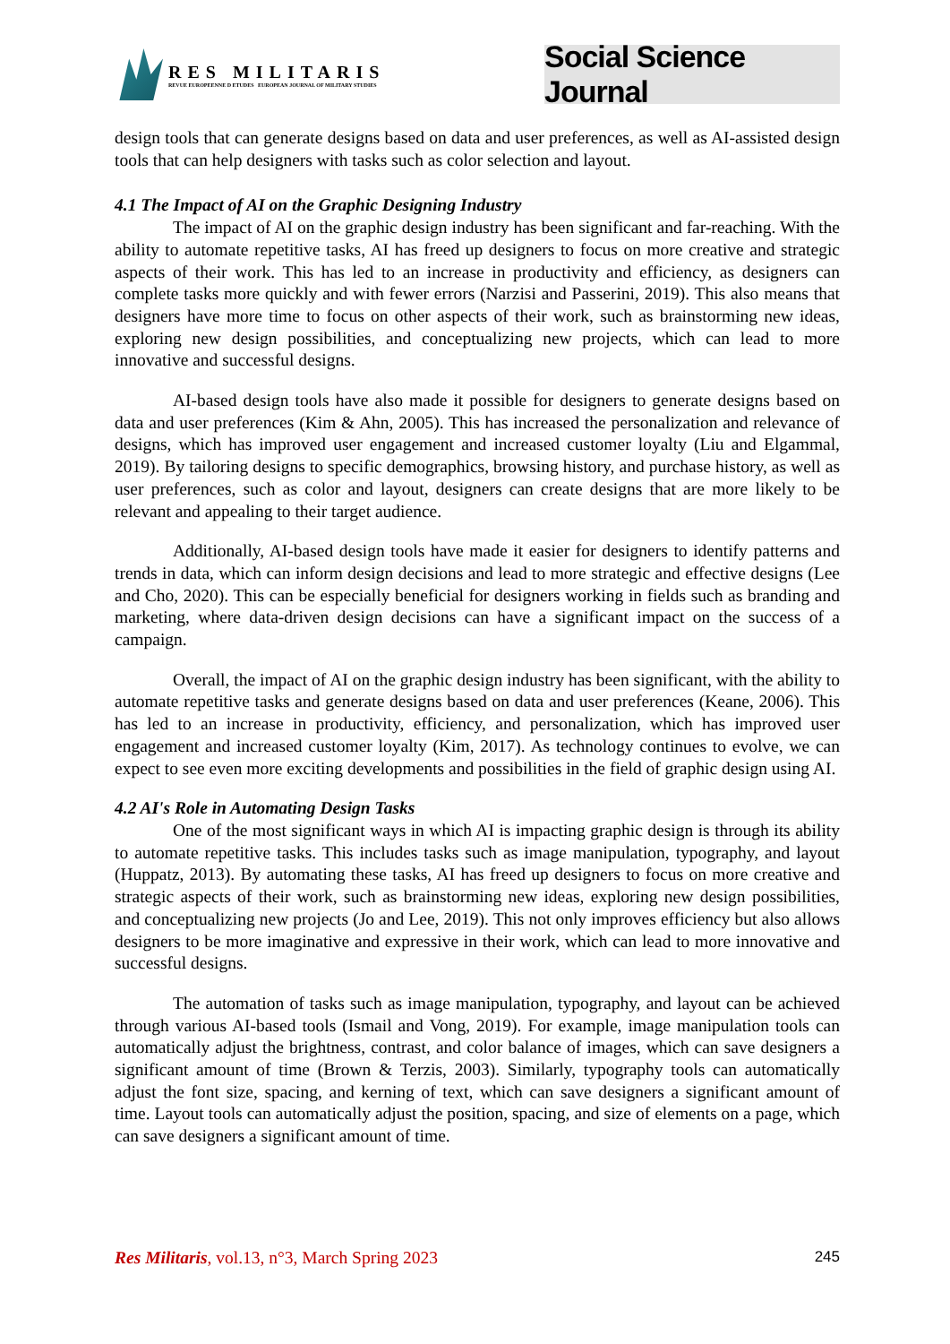RES MILITARIS
REVUE EUROPEENNE D ETUDES EUROPEAN JOURNAL OF MILITARY STUDIES
Social Science Journal
design tools that can generate designs based on data and user preferences, as well as AI-assisted design tools that can help designers with tasks such as color selection and layout.
4.1 The Impact of AI on the Graphic Designing Industry
The impact of AI on the graphic design industry has been significant and far-reaching. With the ability to automate repetitive tasks, AI has freed up designers to focus on more creative and strategic aspects of their work. This has led to an increase in productivity and efficiency, as designers can complete tasks more quickly and with fewer errors (Narzisi and Passerini, 2019). This also means that designers have more time to focus on other aspects of their work, such as brainstorming new ideas, exploring new design possibilities, and conceptualizing new projects, which can lead to more innovative and successful designs.
AI-based design tools have also made it possible for designers to generate designs based on data and user preferences (Kim & Ahn, 2005). This has increased the personalization and relevance of designs, which has improved user engagement and increased customer loyalty (Liu and Elgammal, 2019). By tailoring designs to specific demographics, browsing history, and purchase history, as well as user preferences, such as color and layout, designers can create designs that are more likely to be relevant and appealing to their target audience.
Additionally, AI-based design tools have made it easier for designers to identify patterns and trends in data, which can inform design decisions and lead to more strategic and effective designs (Lee and Cho, 2020). This can be especially beneficial for designers working in fields such as branding and marketing, where data-driven design decisions can have a significant impact on the success of a campaign.
Overall, the impact of AI on the graphic design industry has been significant, with the ability to automate repetitive tasks and generate designs based on data and user preferences (Keane, 2006). This has led to an increase in productivity, efficiency, and personalization, which has improved user engagement and increased customer loyalty (Kim, 2017). As technology continues to evolve, we can expect to see even more exciting developments and possibilities in the field of graphic design using AI.
4.2 AI's Role in Automating Design Tasks
One of the most significant ways in which AI is impacting graphic design is through its ability to automate repetitive tasks. This includes tasks such as image manipulation, typography, and layout (Huppatz, 2013). By automating these tasks, AI has freed up designers to focus on more creative and strategic aspects of their work, such as brainstorming new ideas, exploring new design possibilities, and conceptualizing new projects (Jo and Lee, 2019). This not only improves efficiency but also allows designers to be more imaginative and expressive in their work, which can lead to more innovative and successful designs.
The automation of tasks such as image manipulation, typography, and layout can be achieved through various AI-based tools (Ismail and Vong, 2019). For example, image manipulation tools can automatically adjust the brightness, contrast, and color balance of images, which can save designers a significant amount of time (Brown & Terzis, 2003). Similarly, typography tools can automatically adjust the font size, spacing, and kerning of text, which can save designers a significant amount of time. Layout tools can automatically adjust the position, spacing, and size of elements on a page, which can save designers a significant amount of time.
Res Militaris, vol.13, n°3, March Spring 2023 245